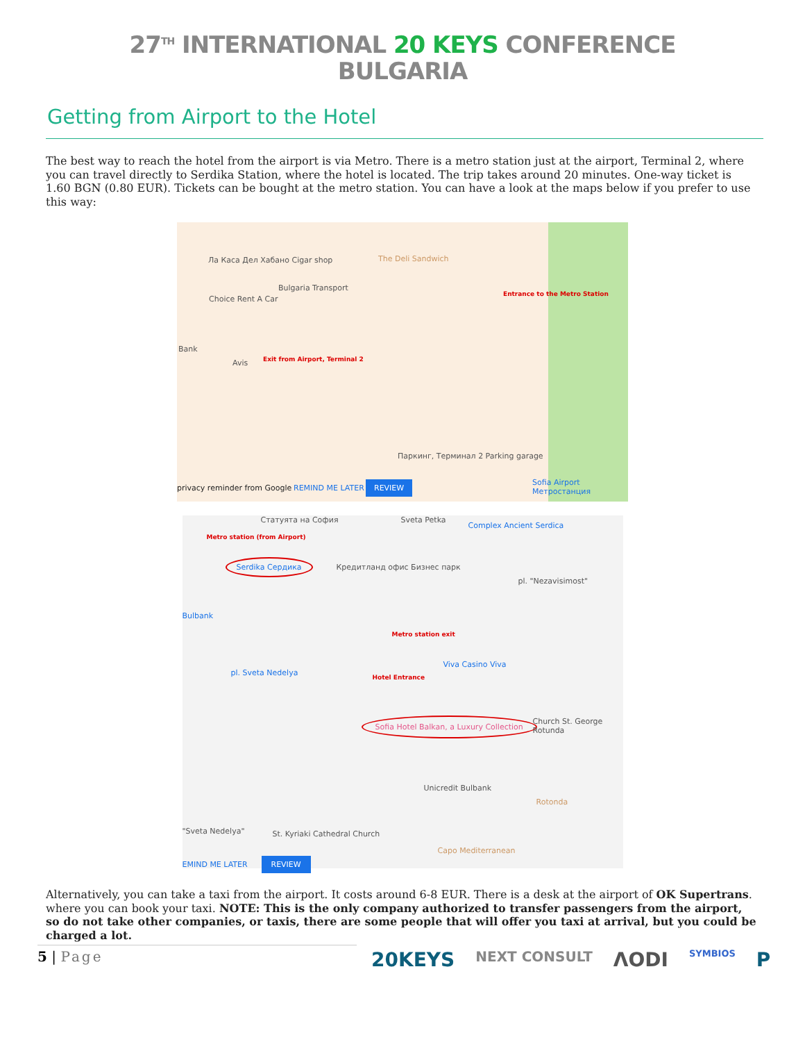27<sup>TH</sup> INTERNATIONAL 20 KEYS CONFERENCE
BULGARIA
Getting from Airport to the Hotel
The best way to reach the hotel from the airport is via Metro. There is a metro station just at the airport, Terminal 2, where you can travel directly to Serdika Station, where the hotel is located. The trip takes around 20 minutes. One-way ticket is 1.60 BGN (0.80 EUR). Tickets can be bought at the metro station. You can have a look at the maps below if you prefer to use this way:
Ла Каса Дел Хабано Cigar shop The Deli Sandwich
Bulgaria Transport
Choice Rent A Car
Entrance to the Metro Station
Bank
Avis Exit from Airport, Terminal 2
Паркинг, Терминал 2 Parking garage
privacy reminder from Google REMIND ME LATER REVIEW Sofia Airport Метростанция
Статуята на София Sveta Petka
Complex Ancient Serdica
Metro station (from Airport)
Serdika Сердика
Кредитланд офис Бизнес парк
pl. "Nezavisimost"
Bulbank
Metro station exit
Viva Casino Viva
pl. Sveta Nedelya
Hotel Entrance
Sofia Hotel Balkan, a Luxury Collection Church St. George Rotunda
Unicredit Bulbank
Rotonda
"Sveta Nedelya" St. Kyriaki Cathedral Church
Capo Mediterranean
EMIND ME LATER REVIEW
Alternatively, you can take a taxi from the airport. It costs around 6-8 EUR. There is a desk at the airport of OK Supertrans. where you can book your taxi. NOTE: This is the only company authorized to transfer passengers from the airport, so do not take other companies, or taxis, there are some people that will offer you taxi at arrival, but you could be charged a lot.
5 | Page
20KEYS NEXT CONSULT ΛODI SYMBIOS P